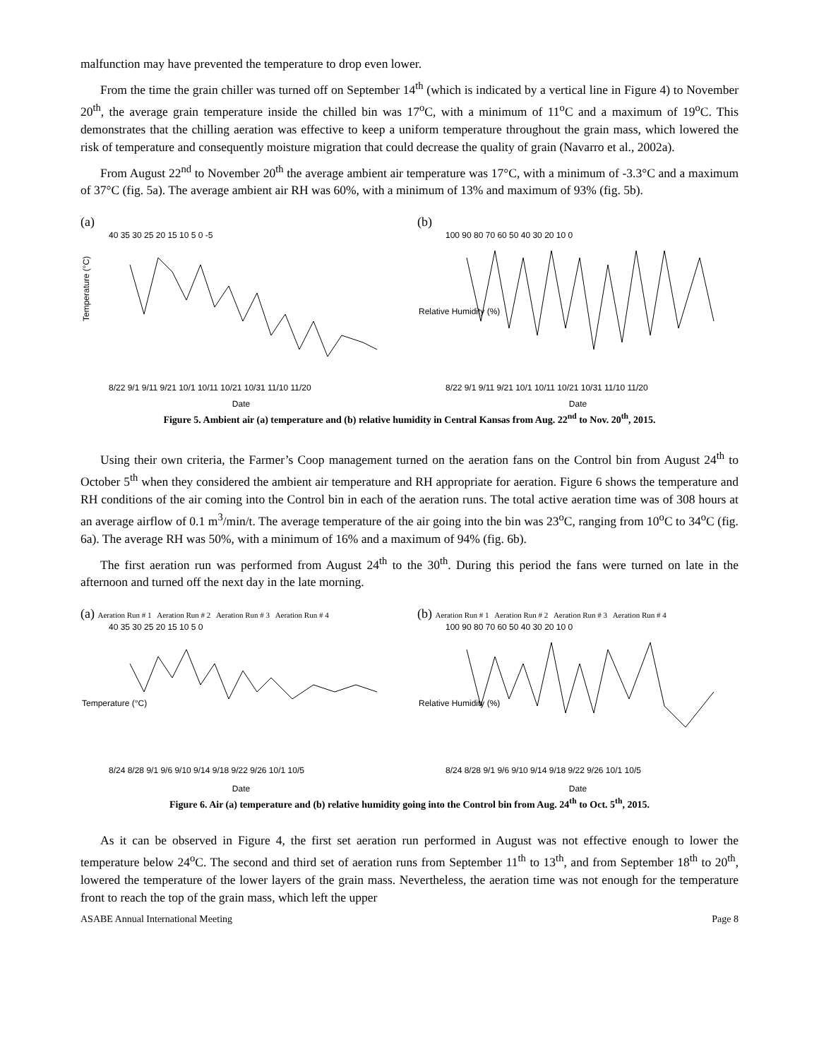malfunction may have prevented the temperature to drop even lower.
From the time the grain chiller was turned off on September 14<sup>th</sup> (which is indicated by a vertical line in Figure 4) to November 20<sup>th</sup>, the average grain temperature inside the chilled bin was 17<sup>o</sup>C, with a minimum of 11<sup>o</sup>C and a maximum of 19<sup>o</sup>C. This demonstrates that the chilling aeration was effective to keep a uniform temperature throughout the grain mass, which lowered the risk of temperature and consequently moisture migration that could decrease the quality of grain (Navarro et al., 2002a).
From August 22<sup>nd</sup> to November 20<sup>th</sup> the average ambient air temperature was 17°C, with a minimum of -3.3°C and a maximum of 37°C (fig. 5a). The average ambient air RH was 60%, with a minimum of 13% and maximum of 93% (fig. 5b).
(a)
Temperature (°C)
40 35 30 25 20 15 10 5 0 -5
8/22 9/1 9/11 9/21 10/1 10/11 10/21 10/31 11/10 11/20
Date
(b)
Relative Humidity (%)
100 90 80 70 60 50 40 30 20 10 0
8/22 9/1 9/11 9/21 10/1 10/11 10/21 10/31 11/10 11/20
Date
Figure 5. Ambient air (a) temperature and (b) relative humidity in Central Kansas from Aug. 22<sup>nd</sup> to Nov. 20<sup>th</sup>, 2015.
Using their own criteria, the Farmer’s Coop management turned on the aeration fans on the Control bin from August 24<sup>th</sup> to October 5<sup>th</sup> when they considered the ambient air temperature and RH appropriate for aeration. Figure 6 shows the temperature and RH conditions of the air coming into the Control bin in each of the aeration runs. The total active aeration time was of 308 hours at an average airflow of 0.1 m<sup>3</sup>/min/t. The average temperature of the air going into the bin was 23<sup>o</sup>C, ranging from 10<sup>o</sup>C to 34<sup>o</sup>C (fig. 6a). The average RH was 50%, with a minimum of 16% and a maximum of 94% (fig. 6b).
The first aeration run was performed from August 24<sup>th</sup> to the 30<sup>th</sup>. During this period the fans were turned on late in the afternoon and turned off the next day in the late morning.
(a) Aeration Run # 1 Aeration Run # 2 Aeration Run # 3 Aeration Run # 4
Temperature (°C)
40 35 30 25 20 15 10 5 0
8/24 8/28 9/1 9/6 9/10 9/14 9/18 9/22 9/26 10/1 10/5
Date
(b) Aeration Run # 1 Aeration Run # 2 Aeration Run # 3 Aeration Run # 4
Relative Humidity (%)
100 90 80 70 60 50 40 30 20 10 0
8/24 8/28 9/1 9/6 9/10 9/14 9/18 9/22 9/26 10/1 10/5
Date
Figure 6. Air (a) temperature and (b) relative humidity going into the Control bin from Aug. 24<sup>th</sup> to Oct. 5<sup>th</sup>, 2015.
As it can be observed in Figure 4, the first set aeration run performed in August was not effective enough to lower the temperature below 24<sup>o</sup>C. The second and third set of aeration runs from September 11<sup>th</sup> to 13<sup>th</sup>, and from September 18<sup>th</sup> to 20<sup>th</sup>, lowered the temperature of the lower layers of the grain mass. Nevertheless, the aeration time was not enough for the temperature front to reach the top of the grain mass, which left the upper
ASABE Annual International Meeting Page 8